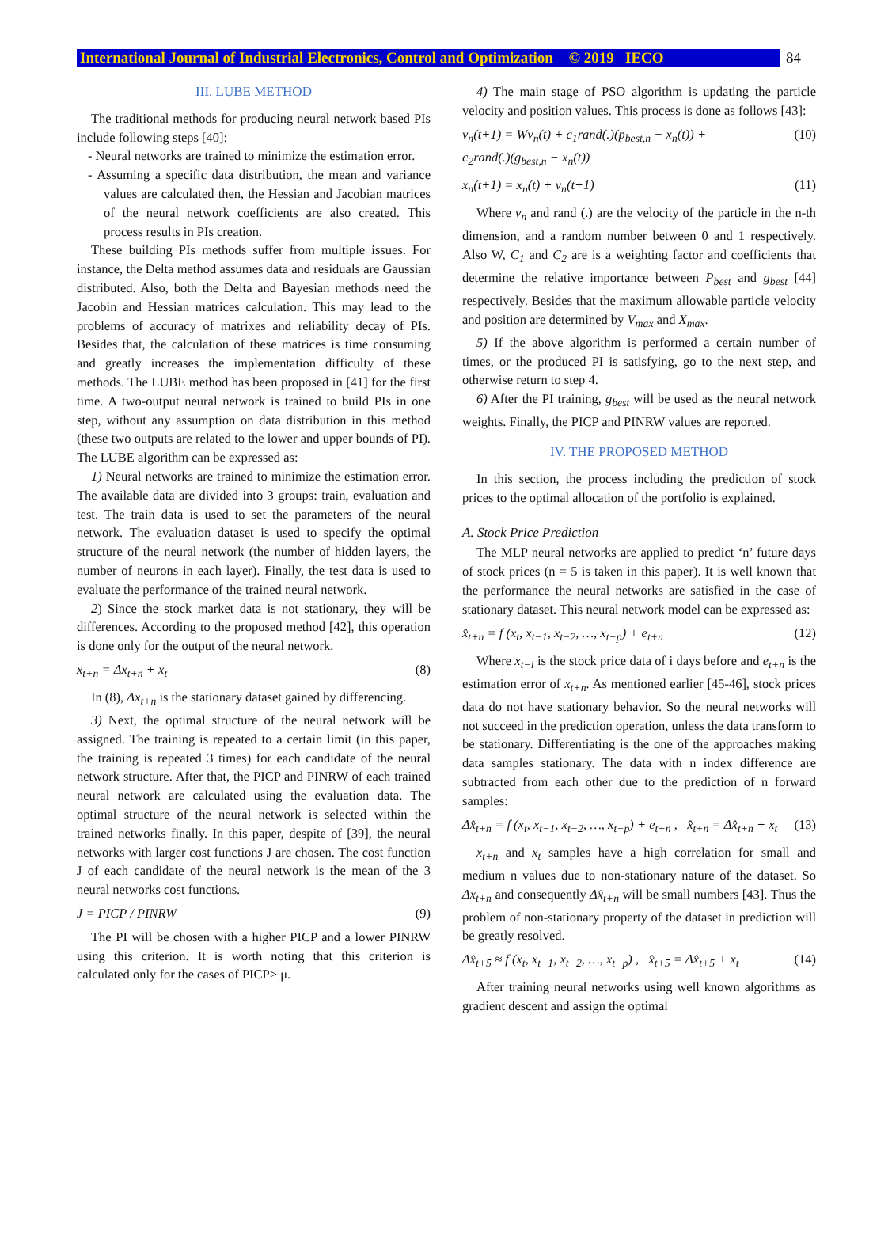International Journal of Industrial Electronics, Control and Optimization © 2019 IECO
84
III. LUBE METHOD
The traditional methods for producing neural network based PIs include following steps [40]:
- Neural networks are trained to minimize the estimation error.
- Assuming a specific data distribution, the mean and variance values are calculated then, the Hessian and Jacobian matrices of the neural network coefficients are also created. This process results in PIs creation.
These building PIs methods suffer from multiple issues. For instance, the Delta method assumes data and residuals are Gaussian distributed. Also, both the Delta and Bayesian methods need the Jacobin and Hessian matrices calculation. This may lead to the problems of accuracy of matrixes and reliability decay of PIs. Besides that, the calculation of these matrices is time consuming and greatly increases the implementation difficulty of these methods. The LUBE method has been proposed in [41] for the first time. A two-output neural network is trained to build PIs in one step, without any assumption on data distribution in this method (these two outputs are related to the lower and upper bounds of PI). The LUBE algorithm can be expressed as:
1) Neural networks are trained to minimize the estimation error. The available data are divided into 3 groups: train, evaluation and test. The train data is used to set the parameters of the neural network. The evaluation dataset is used to specify the optimal structure of the neural network (the number of hidden layers, the number of neurons in each layer). Finally, the test data is used to evaluate the performance of the trained neural network.
2) Since the stock market data is not stationary, they will be differences. According to the proposed method [42], this operation is done only for the output of the neural network.
x<sub>t+n</sub> = Δx<sub>t+n</sub> + x<sub>t</sub> (8)
In (8), Δx<sub>t+n</sub> is the stationary dataset gained by differencing.
3) Next, the optimal structure of the neural network will be assigned. The training is repeated to a certain limit (in this paper, the training is repeated 3 times) for each candidate of the neural network structure. After that, the PICP and PINRW of each trained neural network are calculated using the evaluation data. The optimal structure of the neural network is selected within the trained networks finally. In this paper, despite of [39], the neural networks with larger cost functions J are chosen. The cost function J of each candidate of the neural network is the mean of the 3 neural networks cost functions.
J = PICP / PINRW (9)
The PI will be chosen with a higher PICP and a lower PINRW using this criterion. It is worth noting that this criterion is calculated only for the cases of PICP> μ.
4) The main stage of PSO algorithm is updating the particle velocity and position values. This process is done as follows [43]:
v<sub>n</sub>(t+1) = Wv<sub>n</sub>(t) + c<sub>1</sub>rand(.)(p<sub>best,n</sub> − x<sub>n</sub>(t)) +
c<sub>2</sub>rand(.)(g<sub>best,n</sub> − x<sub>n</sub>(t)) (10)
x<sub>n</sub>(t+1) = x<sub>n</sub>(t) + v<sub>n</sub>(t+1) (11)
Where v<sub>n</sub> and rand (.) are the velocity of the particle in the n-th dimension, and a random number between 0 and 1 respectively. Also W, C<sub>1</sub> and C<sub>2</sub> are is a weighting factor and coefficients that determine the relative importance between P<sub>best</sub> and g<sub>best</sub> [44] respectively. Besides that the maximum allowable particle velocity and position are determined by V<sub>max</sub> and X<sub>max</sub>.
5) If the above algorithm is performed a certain number of times, or the produced PI is satisfying, go to the next step, and otherwise return to step 4.
6) After the PI training, g<sub>best</sub> will be used as the neural network weights. Finally, the PICP and PINRW values are reported.
IV. THE PROPOSED METHOD
In this section, the process including the prediction of stock prices to the optimal allocation of the portfolio is explained.
A. Stock Price Prediction
The MLP neural networks are applied to predict ‘n’ future days of stock prices (n = 5 is taken in this paper). It is well known that the performance the neural networks are satisfied in the case of stationary dataset. This neural network model can be expressed as:
x̂<sub>t+n</sub> = f (x<sub>t</sub>, x<sub>t−1</sub>, x<sub>t−2</sub>, …, x<sub>t−p</sub>) + e<sub>t+n</sub> (12)
Where x<sub>t−i</sub> is the stock price data of i days before and e<sub>t+n</sub> is the estimation error of x<sub>t+n</sub>. As mentioned earlier [45-46], stock prices data do not have stationary behavior. So the neural networks will not succeed in the prediction operation, unless the data transform to be stationary. Differentiating is the one of the approaches making data samples stationary. The data with n index difference are subtracted from each other due to the prediction of n forward samples:
Δx̂<sub>t+n</sub> = f (x<sub>t</sub>, x<sub>t−1</sub>, x<sub>t−2</sub>, …, x<sub>t−p</sub>) + e<sub>t+n</sub> , x̂<sub>t+n</sub> = Δx̂<sub>t+n</sub> + x<sub>t</sub> (13)
x<sub>t+n</sub> and x<sub>t</sub> samples have a high correlation for small and medium n values due to non-stationary nature of the dataset. So Δx<sub>t+n</sub> and consequently Δx̂<sub>t+n</sub> will be small numbers [43]. Thus the problem of non-stationary property of the dataset in prediction will be greatly resolved.
Δx̂<sub>t+5</sub> ≈ f (x<sub>t</sub>, x<sub>t−1</sub>, x<sub>t−2</sub>, …, x<sub>t−p</sub>) , x̂<sub>t+5</sub> = Δx̂<sub>t+5</sub> + x<sub>t</sub> (14)
After training neural networks using well known algorithms as gradient descent and assign the optimal